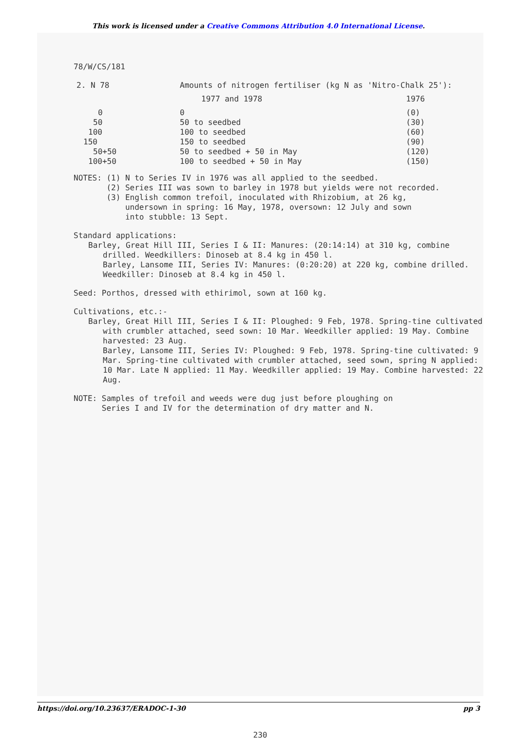This work is licensed under a Creative Commons Attribution 4.0 International License.
78/W/CS/181
| 2. N 78 | Amounts of nitrogen fertiliser (kg N as 'Nitro-Chalk 25'): | |
| | 1977 and 1978 | 1976 |
| 0 | 0 | (0) |
| 50 | 50 to seedbed | (30) |
| 100 | 100 to seedbed | (60) |
| 150 | 150 to seedbed | (90) |
| 50+50 | 50 to seedbed + 50 in May | (120) |
| 100+50 | 100 to seedbed + 50 in May | (150) |
NOTES: (1) N to Series IV in 1976 was all applied to the seedbed.
(2) Series III was sown to barley in 1978 but yields were not recorded.
(3) English common trefoil, inoculated with Rhizobium, at 26 kg,
undersown in spring: 16 May, 1978, oversown: 12 July and sown
into stubble: 13 Sept.
Standard applications:
Barley, Great Hill III, Series I & II: Manures: (20:14:14) at 310 kg, combine drilled. Weedkillers: Dinoseb at 8.4 kg in 450 l.
Barley, Lansome III, Series IV: Manures: (0:20:20) at 220 kg, combine drilled. Weedkiller: Dinoseb at 8.4 kg in 450 l.
Seed: Porthos, dressed with ethirimol, sown at 160 kg.
Cultivations, etc.:-
Barley, Great Hill III, Series I & II: Ploughed: 9 Feb, 1978. Spring-tine cultivated with crumbler attached, seed sown: 10 Mar. Weedkiller applied: 19 May. Combine harvested: 23 Aug.
Barley, Lansome III, Series IV: Ploughed: 9 Feb, 1978. Spring-tine cultivated: 9 Mar. Spring-tine cultivated with crumbler attached, seed sown, spring N applied: 10 Mar. Late N applied: 11 May. Weedkiller applied: 19 May. Combine harvested: 22 Aug.
NOTE: Samples of trefoil and weeds were dug just before ploughing on
Series I and IV for the determination of dry matter and N.
230
https://doi.org/10.23637/ERADOC-1-30 pp 3